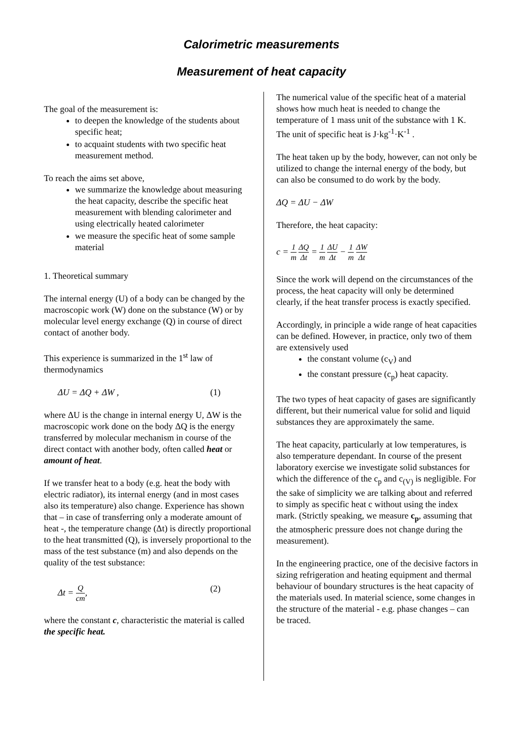Calorimetric measurements
Measurement of heat capacity
The goal of the measurement is:
to deepen the knowledge of the students about specific heat;
to acquaint students with two specific heat measurement method.
To reach the aims set above,
we summarize the knowledge about measuring the heat capacity, describe the specific heat measurement with blending calorimeter and using electrically heated calorimeter
we measure the specific heat of some sample material
1. Theoretical summary
The internal energy (U) of a body can be changed by the macroscopic work (W) done on the substance (W) or by molecular level energy exchange (Q) in course of direct contact of another body.
This experience is summarized in the 1<sup>st</sup> law of thermodynamics
ΔU = ΔQ + ΔW , (1)
where ΔU is the change in internal energy U, ΔW is the macroscopic work done on the body ΔQ is the energy transferred by molecular mechanism in course of the direct contact with another body, often called heat or amount of heat.
If we transfer heat to a body (e.g. heat the body with electric radiator), its internal energy (and in most cases also its temperature) also change. Experience has shown that – in case of transferring only a moderate amount of heat -, the temperature change (Δt) is directly proportional to the heat transmitted (Q), is inversely proportional to the mass of the test substance (m) and also depends on the quality of the test substance:
Δt = Q cm, (2)
where the constant c, characteristic the material is called the specific heat.
The numerical value of the specific heat of a material shows how much heat is needed to change the temperature of 1 mass unit of the substance with 1 K. The unit of specific heat is J·kg<sup>-1</sup>·K<sup>-1</sup> .
The heat taken up by the body, however, can not only be utilized to change the internal energy of the body, but can also be consumed to do work by the body.
ΔQ = ΔU − ΔW
Therefore, the heat capacity:
c = 1 m ΔQ Δt = 1 m ΔU Δt − 1 m ΔW Δt
Since the work will depend on the circumstances of the process, the heat capacity will only be determined clearly, if the heat transfer process is exactly specified.
Accordingly, in principle a wide range of heat capacities can be defined. However, in practice, only two of them are extensively used
the constant volume (c<sub>V</sub>) and
the constant pressure (c<sub>p</sub>) heat capacity.
The two types of heat capacity of gases are significantly different, but their numerical value for solid and liquid substances they are approximately the same.
The heat capacity, particularly at low temperatures, is also temperature dependant. In course of the present laboratory exercise we investigate solid substances for which the difference of the c<sub>p</sub> and c<sub>(V)</sub> is negligible. For the sake of simplicity we are talking about and referred to simply as specific heat c without using the index mark. (Strictly speaking, we measure c<sub>p</sub>, assuming that the atmospheric pressure does not change during the measurement).
In the engineering practice, one of the decisive factors in sizing refrigeration and heating equipment and thermal behaviour of boundary structures is the heat capacity of the materials used. In material science, some changes in the structure of the material - e.g. phase changes – can be traced.